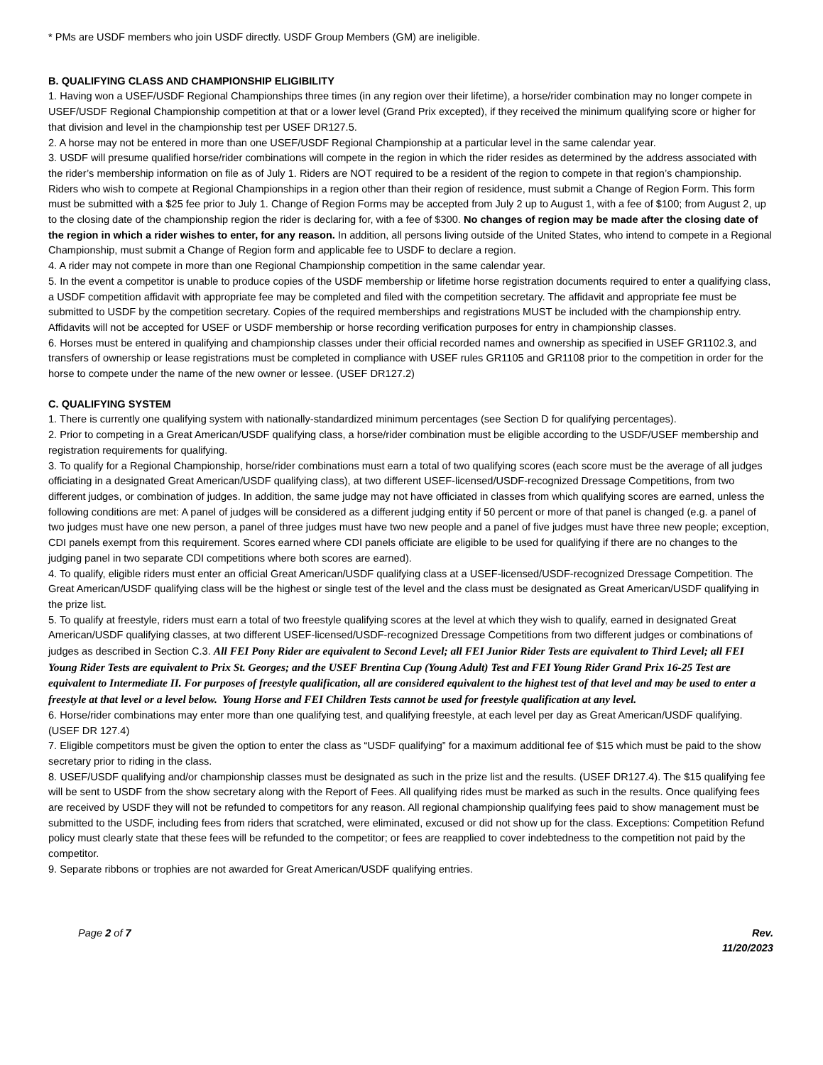* PMs are USDF members who join USDF directly. USDF Group Members (GM) are ineligible.
B. QUALIFYING CLASS AND CHAMPIONSHIP ELIGIBILITY
1. Having won a USEF/USDF Regional Championships three times (in any region over their lifetime), a horse/rider combination may no longer compete in USEF/USDF Regional Championship competition at that or a lower level (Grand Prix excepted), if they received the minimum qualifying score or higher for that division and level in the championship test per USEF DR127.5.
2. A horse may not be entered in more than one USEF/USDF Regional Championship at a particular level in the same calendar year.
3. USDF will presume qualified horse/rider combinations will compete in the region in which the rider resides as determined by the address associated with the rider’s membership information on file as of July 1. Riders are NOT required to be a resident of the region to compete in that region’s championship. Riders who wish to compete at Regional Championships in a region other than their region of residence, must submit a Change of Region Form. This form must be submitted with a $25 fee prior to July 1. Change of Region Forms may be accepted from July 2 up to August 1, with a fee of $100; from August 2, up to the closing date of the championship region the rider is declaring for, with a fee of $300. No changes of region may be made after the closing date of the region in which a rider wishes to enter, for any reason. In addition, all persons living outside of the United States, who intend to compete in a Regional Championship, must submit a Change of Region form and applicable fee to USDF to declare a region.
4. A rider may not compete in more than one Regional Championship competition in the same calendar year.
5. In the event a competitor is unable to produce copies of the USDF membership or lifetime horse registration documents required to enter a qualifying class, a USDF competition affidavit with appropriate fee may be completed and filed with the competition secretary. The affidavit and appropriate fee must be submitted to USDF by the competition secretary. Copies of the required memberships and registrations MUST be included with the championship entry. Affidavits will not be accepted for USEF or USDF membership or horse recording verification purposes for entry in championship classes.
6. Horses must be entered in qualifying and championship classes under their official recorded names and ownership as specified in USEF GR1102.3, and transfers of ownership or lease registrations must be completed in compliance with USEF rules GR1105 and GR1108 prior to the competition in order for the horse to compete under the name of the new owner or lessee. (USEF DR127.2)
C. QUALIFYING SYSTEM
1. There is currently one qualifying system with nationally-standardized minimum percentages (see Section D for qualifying percentages).
2. Prior to competing in a Great American/USDF qualifying class, a horse/rider combination must be eligible according to the USDF/USEF membership and registration requirements for qualifying.
3. To qualify for a Regional Championship, horse/rider combinations must earn a total of two qualifying scores (each score must be the average of all judges officiating in a designated Great American/USDF qualifying class), at two different USEF-licensed/USDF-recognized Dressage Competitions, from two different judges, or combination of judges. In addition, the same judge may not have officiated in classes from which qualifying scores are earned, unless the following conditions are met: A panel of judges will be considered as a different judging entity if 50 percent or more of that panel is changed (e.g. a panel of two judges must have one new person, a panel of three judges must have two new people and a panel of five judges must have three new people; exception, CDI panels exempt from this requirement. Scores earned where CDI panels officiate are eligible to be used for qualifying if there are no changes to the judging panel in two separate CDI competitions where both scores are earned).
4. To qualify, eligible riders must enter an official Great American/USDF qualifying class at a USEF-licensed/USDF-recognized Dressage Competition. The Great American/USDF qualifying class will be the highest or single test of the level and the class must be designated as Great American/USDF qualifying in the prize list.
5. To qualify at freestyle, riders must earn a total of two freestyle qualifying scores at the level at which they wish to qualify, earned in designated Great American/USDF qualifying classes, at two different USEF-licensed/USDF-recognized Dressage Competitions from two different judges or combinations of judges as described in Section C.3. All FEI Pony Rider are equivalent to Second Level; all FEI Junior Rider Tests are equivalent to Third Level; all FEI Young Rider Tests are equivalent to Prix St. Georges; and the USEF Brentina Cup (Young Adult) Test and FEI Young Rider Grand Prix 16-25 Test are equivalent to Intermediate II. For purposes of freestyle qualification, all are considered equivalent to the highest test of that level and may be used to enter a freestyle at that level or a level below. Young Horse and FEI Children Tests cannot be used for freestyle qualification at any level.
6. Horse/rider combinations may enter more than one qualifying test, and qualifying freestyle, at each level per day as Great American/USDF qualifying. (USEF DR 127.4)
7. Eligible competitors must be given the option to enter the class as “USDF qualifying” for a maximum additional fee of $15 which must be paid to the show secretary prior to riding in the class.
8. USEF/USDF qualifying and/or championship classes must be designated as such in the prize list and the results. (USEF DR127.4). The $15 qualifying fee will be sent to USDF from the show secretary along with the Report of Fees. All qualifying rides must be marked as such in the results. Once qualifying fees are received by USDF they will not be refunded to competitors for any reason. All regional championship qualifying fees paid to show management must be submitted to the USDF, including fees from riders that scratched, were eliminated, excused or did not show up for the class. Exceptions: Competition Refund policy must clearly state that these fees will be refunded to the competitor; or fees are reapplied to cover indebtedness to the competition not paid by the competitor.
9. Separate ribbons or trophies are not awarded for Great American/USDF qualifying entries.
Page 2 of 7 Rev.
11/20/2023